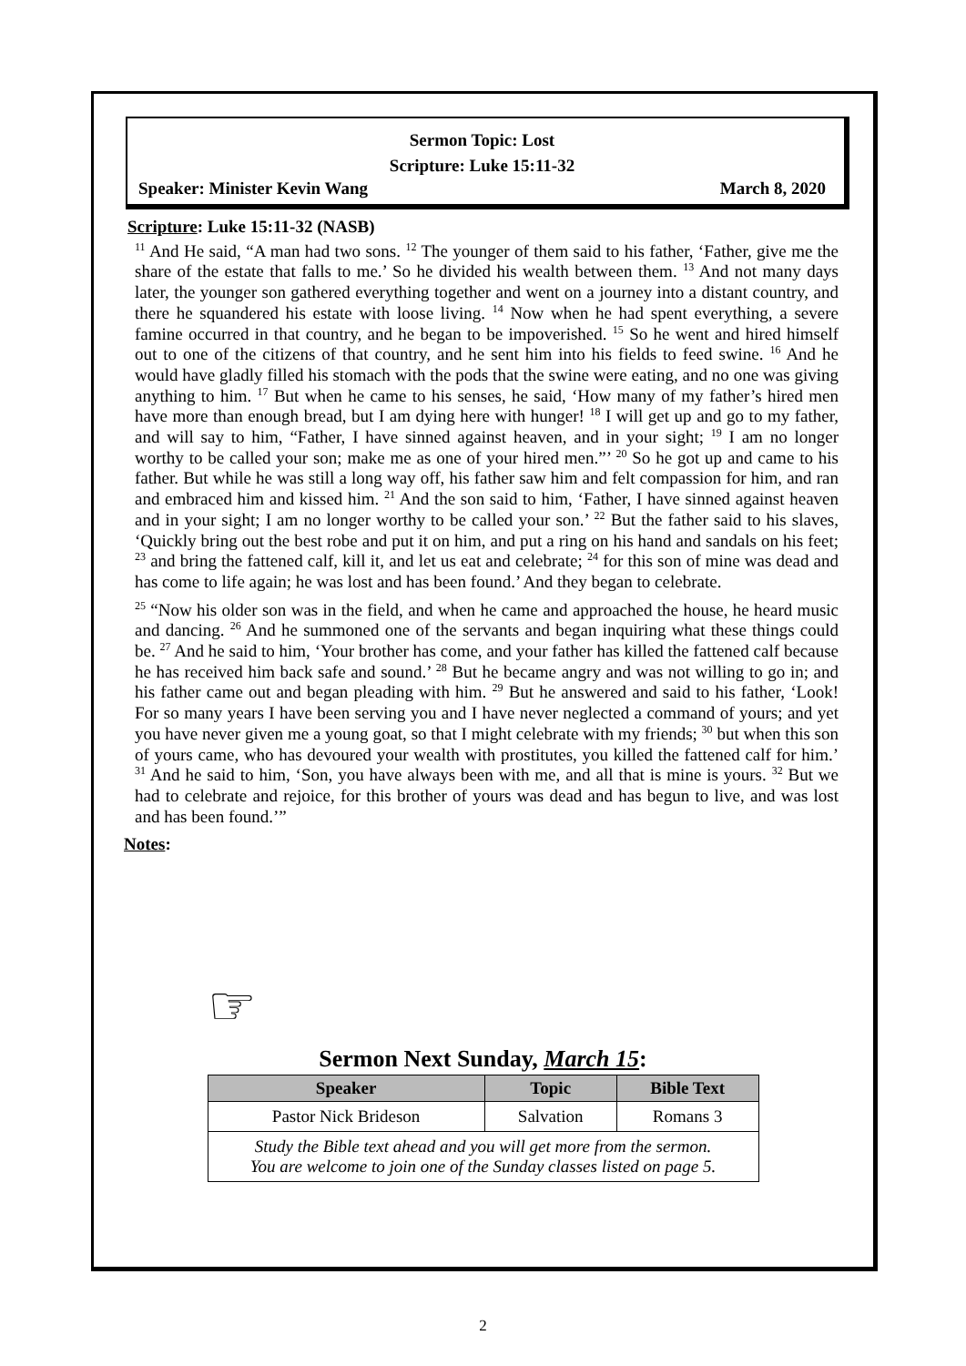Sermon Topic: Lost
Scripture: Luke 15:11-32
Speaker: Minister Kevin Wang March 8, 2020
Scripture: Luke 15:11-32 (NASB)
<sup>11</sup> And He said, “A man had two sons. <sup>12</sup> The younger of them said to his father, ‘Father, give me the share of the estate that falls to me.’ So he divided his wealth between them. <sup>13</sup> And not many days later, the younger son gathered everything together and went on a journey into a distant country, and there he squandered his estate with loose living. <sup>14</sup> Now when he had spent everything, a severe famine occurred in that country, and he began to be impoverished. <sup>15</sup> So he went and hired himself out to one of the citizens of that country, and he sent him into his fields to feed swine. <sup>16</sup> And he would have gladly filled his stomach with the pods that the swine were eating, and no one was giving anything to him. <sup>17</sup> But when he came to his senses, he said, ‘How many of my father’s hired men have more than enough bread, but I am dying here with hunger! <sup>18</sup> I will get up and go to my father, and will say to him, “Father, I have sinned against heaven, and in your sight; <sup>19</sup> I am no longer worthy to be called your son; make me as one of your hired men.”’ <sup>20</sup> So he got up and came to his father. But while he was still a long way off, his father saw him and felt compassion for him, and ran and embraced him and kissed him. <sup>21</sup> And the son said to him, ‘Father, I have sinned against heaven and in your sight; I am no longer worthy to be called your son.’ <sup>22</sup> But the father said to his slaves, ‘Quickly bring out the best robe and put it on him, and put a ring on his hand and sandals on his feet; <sup>23</sup> and bring the fattened calf, kill it, and let us eat and celebrate; <sup>24</sup> for this son of mine was dead and has come to life again; he was lost and has been found.’ And they began to celebrate.
<sup>25</sup> “Now his older son was in the field, and when he came and approached the house, he heard music and dancing. <sup>26</sup> And he summoned one of the servants and began inquiring what these things could be. <sup>27</sup> And he said to him, ‘Your brother has come, and your father has killed the fattened calf because he has received him back safe and sound.’ <sup>28</sup> But he became angry and was not willing to go in; and his father came out and began pleading with him. <sup>29</sup> But he answered and said to his father, ‘Look! For so many years I have been serving you and I have never neglected a command of yours; and yet you have never given me a young goat, so that I might celebrate with my friends; <sup>30</sup> but when this son of yours came, who has devoured your wealth with prostitutes, you killed the fattened calf for him.’ <sup>31</sup> And he said to him, ‘Son, you have always been with me, and all that is mine is yours. <sup>32</sup> But we had to celebrate and rejoice, for this brother of yours was dead and has begun to live, and was lost and has been found.’”
Notes:
☞
Sermon Next Sunday, March 15:
| Speaker | Topic | Bible Text |
| --- | --- | --- |
| Pastor Nick Brideson | Salvation | Romans 3 |
| Study the Bible text ahead and you will get more from the sermon. You are welcome to join one of the Sunday classes listed on page 5. | | |
2